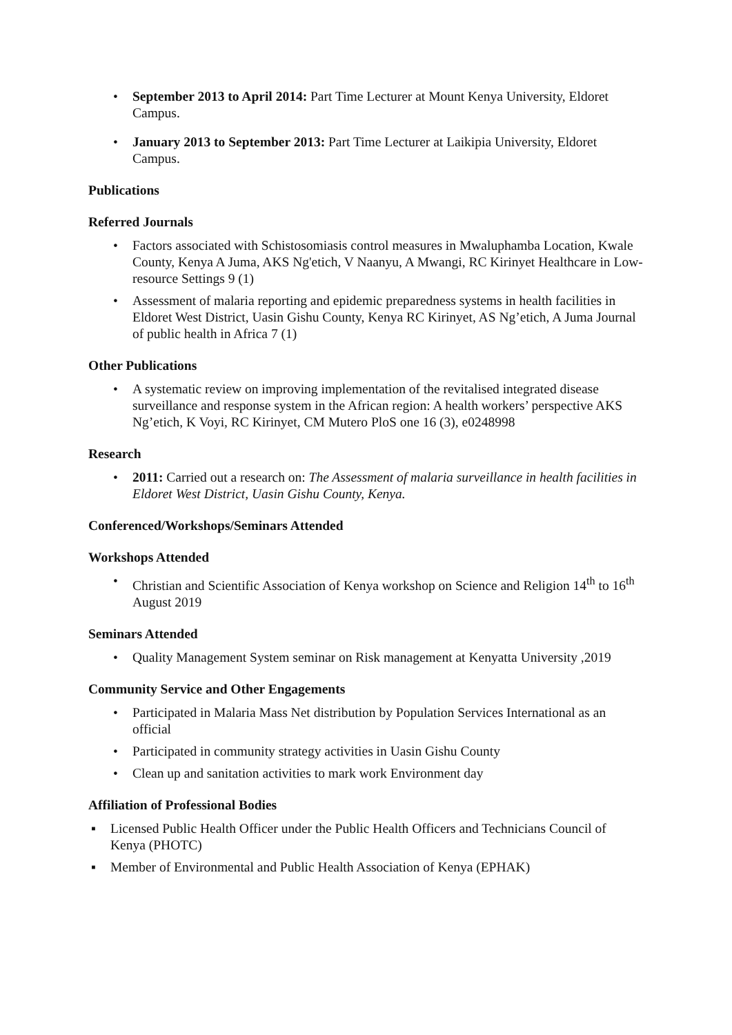• September 2013 to April 2014: Part Time Lecturer at Mount Kenya University, Eldoret Campus.
• January 2013 to September 2013: Part Time Lecturer at Laikipia University, Eldoret Campus.
Publications
Referred Journals
• Factors associated with Schistosomiasis control measures in Mwaluphamba Location, Kwale County, Kenya A Juma, AKS Ng'etich, V Naanyu, A Mwangi, RC Kirinyet Healthcare in Low-resource Settings 9 (1)
• Assessment of malaria reporting and epidemic preparedness systems in health facilities in Eldoret West District, Uasin Gishu County, Kenya RC Kirinyet, AS Ng’etich, A Juma Journal of public health in Africa 7 (1)
Other Publications
• A systematic review on improving implementation of the revitalised integrated disease surveillance and response system in the African region: A health workers’ perspective AKS Ng’etich, K Voyi, RC Kirinyet, CM Mutero PloS one 16 (3), e0248998
Research
• 2011: Carried out a research on: The Assessment of malaria surveillance in health facilities in Eldoret West District, Uasin Gishu County, Kenya.
Conferenced/Workshops/Seminars Attended
Workshops Attended
• Christian and Scientific Association of Kenya workshop on Science and Religion 14<sup>th</sup> to 16<sup>th</sup> August 2019
Seminars Attended
• Quality Management System seminar on Risk management at Kenyatta University ,2019
Community Service and Other Engagements
• Participated in Malaria Mass Net distribution by Population Services International as an official
• Participated in community strategy activities in Uasin Gishu County
• Clean up and sanitation activities to mark work Environment day
Affiliation of Professional Bodies
▪ Licensed Public Health Officer under the Public Health Officers and Technicians Council of Kenya (PHOTC)
▪ Member of Environmental and Public Health Association of Kenya (EPHAK)